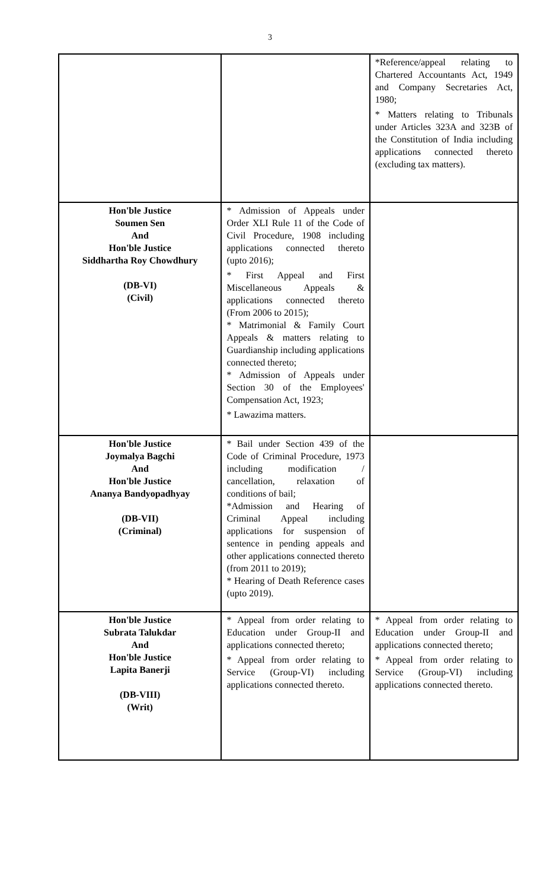3
| | | *Reference/appeal relating to Chartered Accountants Act, 1949 and Company Secretaries Act, 1980; * Matters relating to Tribunals under Articles 323A and 323B of the Constitution of India including applications connected thereto (excluding tax matters). |
| Hon'ble Justice Soumen Sen And Hon'ble Justice Siddhartha Roy Chowdhury (DB-VI) (Civil) | * Admission of Appeals under Order XLI Rule 11 of the Code of Civil Procedure, 1908 including applications connected thereto (upto 2016); * First Appeal and First Miscellaneous Appeals & applications connected thereto (From 2006 to 2015); * Matrimonial & Family Court Appeals & matters relating to Guardianship including applications connected thereto; * Admission of Appeals under Section 30 of the Employees' Compensation Act, 1923; * Lawazima matters. | |
| Hon'ble Justice Joymalya Bagchi And Hon'ble Justice Ananya Bandyopadhyay (DB-VII) (Criminal) | * Bail under Section 439 of the Code of Criminal Procedure, 1973 including modification / cancellation, relaxation of conditions of bail; *Admission and Hearing of Criminal Appeal including applications for suspension of sentence in pending appeals and other applications connected thereto (from 2011 to 2019); * Hearing of Death Reference cases (upto 2019). | |
| Hon'ble Justice Subrata Talukdar And Hon'ble Justice Lapita Banerji (DB-VIII) (Writ) | * Appeal from order relating to Education under Group-II and applications connected thereto; * Appeal from order relating to Service (Group-VI) including applications connected thereto. | * Appeal from order relating to Education under Group-II and applications connected thereto; * Appeal from order relating to Service (Group-VI) including applications connected thereto. |